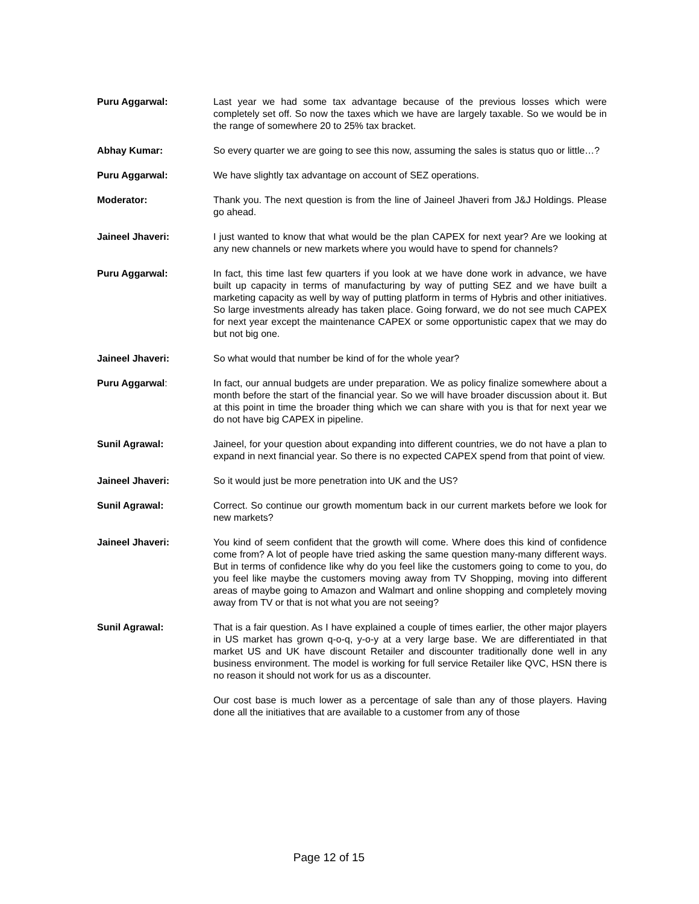Puru Aggarwal: Last year we had some tax advantage because of the previous losses which were completely set off. So now the taxes which we have are largely taxable. So we would be in the range of somewhere 20 to 25% tax bracket.
Abhay Kumar: So every quarter we are going to see this now, assuming the sales is status quo or little…?
Puru Aggarwal: We have slightly tax advantage on account of SEZ operations.
Moderator: Thank you. The next question is from the line of Jaineel Jhaveri from J&J Holdings. Please go ahead.
Jaineel Jhaveri: I just wanted to know that what would be the plan CAPEX for next year? Are we looking at any new channels or new markets where you would have to spend for channels?
Puru Aggarwal: In fact, this time last few quarters if you look at we have done work in advance, we have built up capacity in terms of manufacturing by way of putting SEZ and we have built a marketing capacity as well by way of putting platform in terms of Hybris and other initiatives. So large investments already has taken place. Going forward, we do not see much CAPEX for next year except the maintenance CAPEX or some opportunistic capex that we may do but not big one.
Jaineel Jhaveri: So what would that number be kind of for the whole year?
Puru Aggarwal: In fact, our annual budgets are under preparation. We as policy finalize somewhere about a month before the start of the financial year. So we will have broader discussion about it. But at this point in time the broader thing which we can share with you is that for next year we do not have big CAPEX in pipeline.
Sunil Agrawal: Jaineel, for your question about expanding into different countries, we do not have a plan to expand in next financial year. So there is no expected CAPEX spend from that point of view.
Jaineel Jhaveri: So it would just be more penetration into UK and the US?
Sunil Agrawal: Correct. So continue our growth momentum back in our current markets before we look for new markets?
Jaineel Jhaveri: You kind of seem confident that the growth will come. Where does this kind of confidence come from? A lot of people have tried asking the same question many-many different ways. But in terms of confidence like why do you feel like the customers going to come to you, do you feel like maybe the customers moving away from TV Shopping, moving into different areas of maybe going to Amazon and Walmart and online shopping and completely moving away from TV or that is not what you are not seeing?
Sunil Agrawal: That is a fair question. As I have explained a couple of times earlier, the other major players in US market has grown q-o-q, y-o-y at a very large base. We are differentiated in that market US and UK have discount Retailer and discounter traditionally done well in any business environment. The model is working for full service Retailer like QVC, HSN there is no reason it should not work for us as a discounter.
Our cost base is much lower as a percentage of sale than any of those players. Having done all the initiatives that are available to a customer from any of those
Page 12 of 15